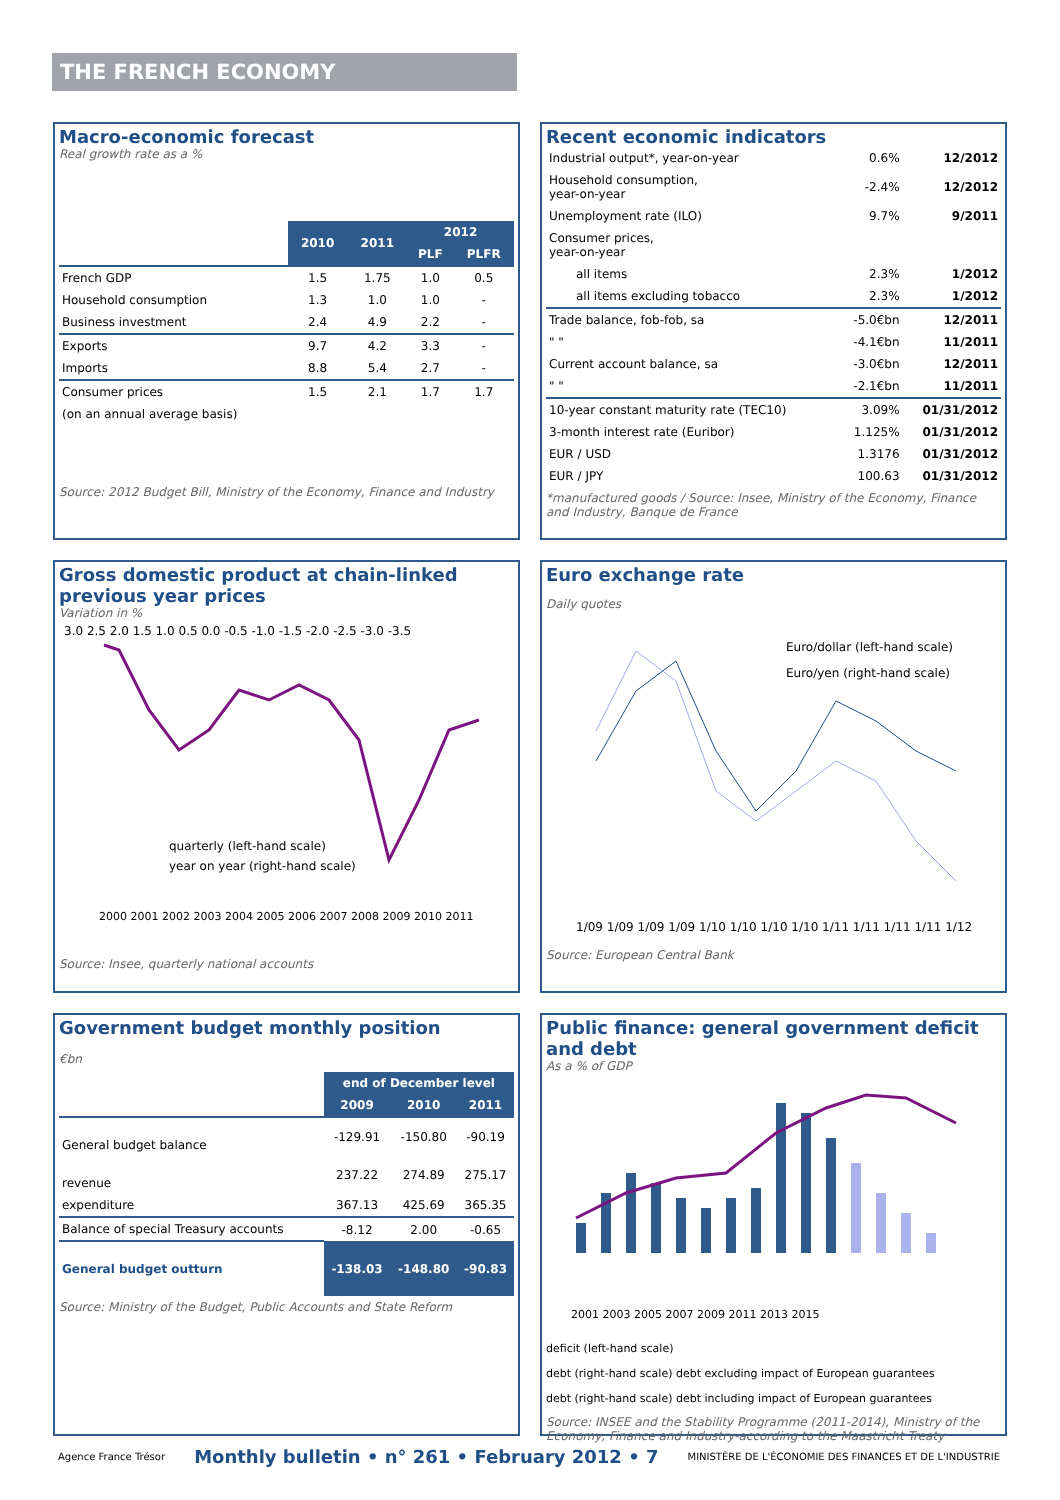THE FRENCH ECONOMY
Macro-economic forecast
Real growth rate as a %
| | 2010 | 2011 | 2012 | |
| --- | --- | --- | --- | --- |
| | | | PLF | PLFR |
| French GDP | 1.5 | 1.75 | 1.0 | 0.5 |
| Household consumption | 1.3 | 1.0 | 1.0 | - |
| Business investment | 2.4 | 4.9 | 2.2 | - |
| Exports | 9.7 | 4.2 | 3.3 | - |
| Imports | 8.8 | 5.4 | 2.7 | - |
| Consumer prices | 1.5 | 2.1 | 1.7 | 1.7 |
| (on an annual average basis) | | | | |
Source: 2012 Budget Bill, Ministry of the Economy, Finance and Industry
Recent economic indicators
| Industrial output*, year-on-year | 0.6% | 12/2012 |
| Household consumption, year-on-year | -2.4% | 12/2012 |
| Unemployment rate (ILO) | 9.7% | 9/2011 |
| Consumer prices, year-on-year | | |
| all items | 2.3% | 1/2012 |
| all items excluding tobacco | 2.3% | 1/2012 |
| Trade balance, fob-fob, sa | -5.0€bn | 12/2011 |
| " " | -4.1€bn | 11/2011 |
| Current account balance, sa | -3.0€bn | 12/2011 |
| " " | -2.1€bn | 11/2011 |
| 10-year constant maturity rate (TEC10) | 3.09% | 01/31/2012 |
| 3-month interest rate (Euribor) | 1.125% | 01/31/2012 |
| EUR / USD | 1.3176 | 01/31/2012 |
| EUR / JPY | 100.63 | 01/31/2012 |
*manufactured goods / Source: Insee, Ministry of the Economy, Finance and Industry, Banque de France
Gross domestic product at chain-linked previous year prices
Variation in %
3.0 2.5 2.0 1.5 1.0 0.5 0.0 -0.5 -1.0 -1.5 -2.0 -2.5 -3.0 -3.5
quarterly (left-hand scale)
year on year (right-hand scale)
2000 2001 2002 2003 2004 2005 2006 2007 2008 2009 2010 2011
Source: Insee, quarterly national accounts
Euro exchange rate
Daily quotes
Euro/dollar (left-hand scale)
Euro/yen (right-hand scale)
1/09 1/09 1/09 1/09 1/10 1/10 1/10 1/10 1/11 1/11 1/11 1/11 1/12
Source: European Central Bank
Government budget monthly position
€bn
| | end of December level | | |
| | 2009 | 2010 | 2011 |
| General budget balance | -129.91 | -150.80 | -90.19 |
| revenue | 237.22 | 274.89 | 275.17 |
| expenditure | 367.13 | 425.69 | 365.35 |
| Balance of special Treasury accounts | -8.12 | 2.00 | -0.65 |
| General budget outturn | -138.03 | -148.80 | -90.83 |
Source: Ministry of the Budget, Public Accounts and State Reform
Public finance: general government deficit and debt
As a % of GDP
2001 2003 2005 2007 2009 2011 2013 2015
deficit (left-hand scale)
debt (right-hand scale) debt excluding impact of European guarantees
debt (right-hand scale) debt including impact of European guarantees
Source: INSEE and the Stability Programme (2011-2014), Ministry of the Economy, Finance and Industry-according to the Maastricht Treaty
Agence France Trésor Monthly bulletin • n° 261 • February 2012 • 7 MINISTÈRE DE L'ÉCONOMIE DES FINANCES ET DE L'INDUSTRIE